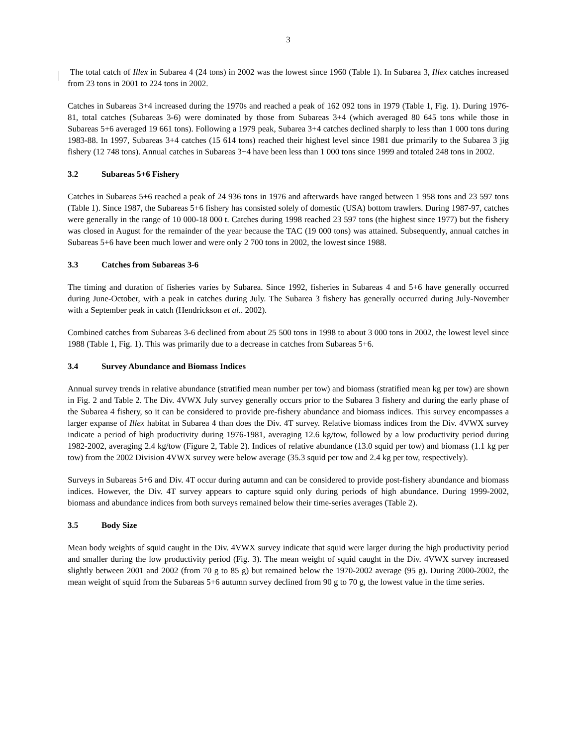3
The total catch of Illex in Subarea 4 (24 tons) in 2002 was the lowest since 1960 (Table 1). In Subarea 3, Illex catches increased from 23 tons in 2001 to 224 tons in 2002.
Catches in Subareas 3+4 increased during the 1970s and reached a peak of 162 092 tons in 1979 (Table 1, Fig. 1). During 1976-81, total catches (Subareas 3-6) were dominated by those from Subareas 3+4 (which averaged 80 645 tons while those in Subareas 5+6 averaged 19 661 tons). Following a 1979 peak, Subarea 3+4 catches declined sharply to less than 1 000 tons during 1983-88. In 1997, Subareas 3+4 catches (15 614 tons) reached their highest level since 1981 due primarily to the Subarea 3 jig fishery (12 748 tons). Annual catches in Subareas 3+4 have been less than 1 000 tons since 1999 and totaled 248 tons in 2002.
3.2 Subareas 5+6 Fishery
Catches in Subareas 5+6 reached a peak of 24 936 tons in 1976 and afterwards have ranged between 1 958 tons and 23 597 tons (Table 1). Since 1987, the Subareas 5+6 fishery has consisted solely of domestic (USA) bottom trawlers. During 1987-97, catches were generally in the range of 10 000-18 000 t. Catches during 1998 reached 23 597 tons (the highest since 1977) but the fishery was closed in August for the remainder of the year because the TAC (19 000 tons) was attained. Subsequently, annual catches in Subareas 5+6 have been much lower and were only 2 700 tons in 2002, the lowest since 1988.
3.3 Catches from Subareas 3-6
The timing and duration of fisheries varies by Subarea. Since 1992, fisheries in Subareas 4 and 5+6 have generally occurred during June-October, with a peak in catches during July. The Subarea 3 fishery has generally occurred during July-November with a September peak in catch (Hendrickson et al.. 2002).
Combined catches from Subareas 3-6 declined from about 25 500 tons in 1998 to about 3 000 tons in 2002, the lowest level since 1988 (Table 1, Fig. 1). This was primarily due to a decrease in catches from Subareas 5+6.
3.4 Survey Abundance and Biomass Indices
Annual survey trends in relative abundance (stratified mean number per tow) and biomass (stratified mean kg per tow) are shown in Fig. 2 and Table 2. The Div. 4VWX July survey generally occurs prior to the Subarea 3 fishery and during the early phase of the Subarea 4 fishery, so it can be considered to provide pre-fishery abundance and biomass indices. This survey encompasses a larger expanse of Illex habitat in Subarea 4 than does the Div. 4T survey. Relative biomass indices from the Div. 4VWX survey indicate a period of high productivity during 1976-1981, averaging 12.6 kg/tow, followed by a low productivity period during 1982-2002, averaging 2.4 kg/tow (Figure 2, Table 2). Indices of relative abundance (13.0 squid per tow) and biomass (1.1 kg per tow) from the 2002 Division 4VWX survey were below average (35.3 squid per tow and 2.4 kg per tow, respectively).
Surveys in Subareas 5+6 and Div. 4T occur during autumn and can be considered to provide post-fishery abundance and biomass indices. However, the Div. 4T survey appears to capture squid only during periods of high abundance. During 1999-2002, biomass and abundance indices from both surveys remained below their time-series averages (Table 2).
3.5 Body Size
Mean body weights of squid caught in the Div. 4VWX survey indicate that squid were larger during the high productivity period and smaller during the low productivity period (Fig. 3). The mean weight of squid caught in the Div. 4VWX survey increased slightly between 2001 and 2002 (from 70 g to 85 g) but remained below the 1970-2002 average (95 g). During 2000-2002, the mean weight of squid from the Subareas 5+6 autumn survey declined from 90 g to 70 g, the lowest value in the time series.